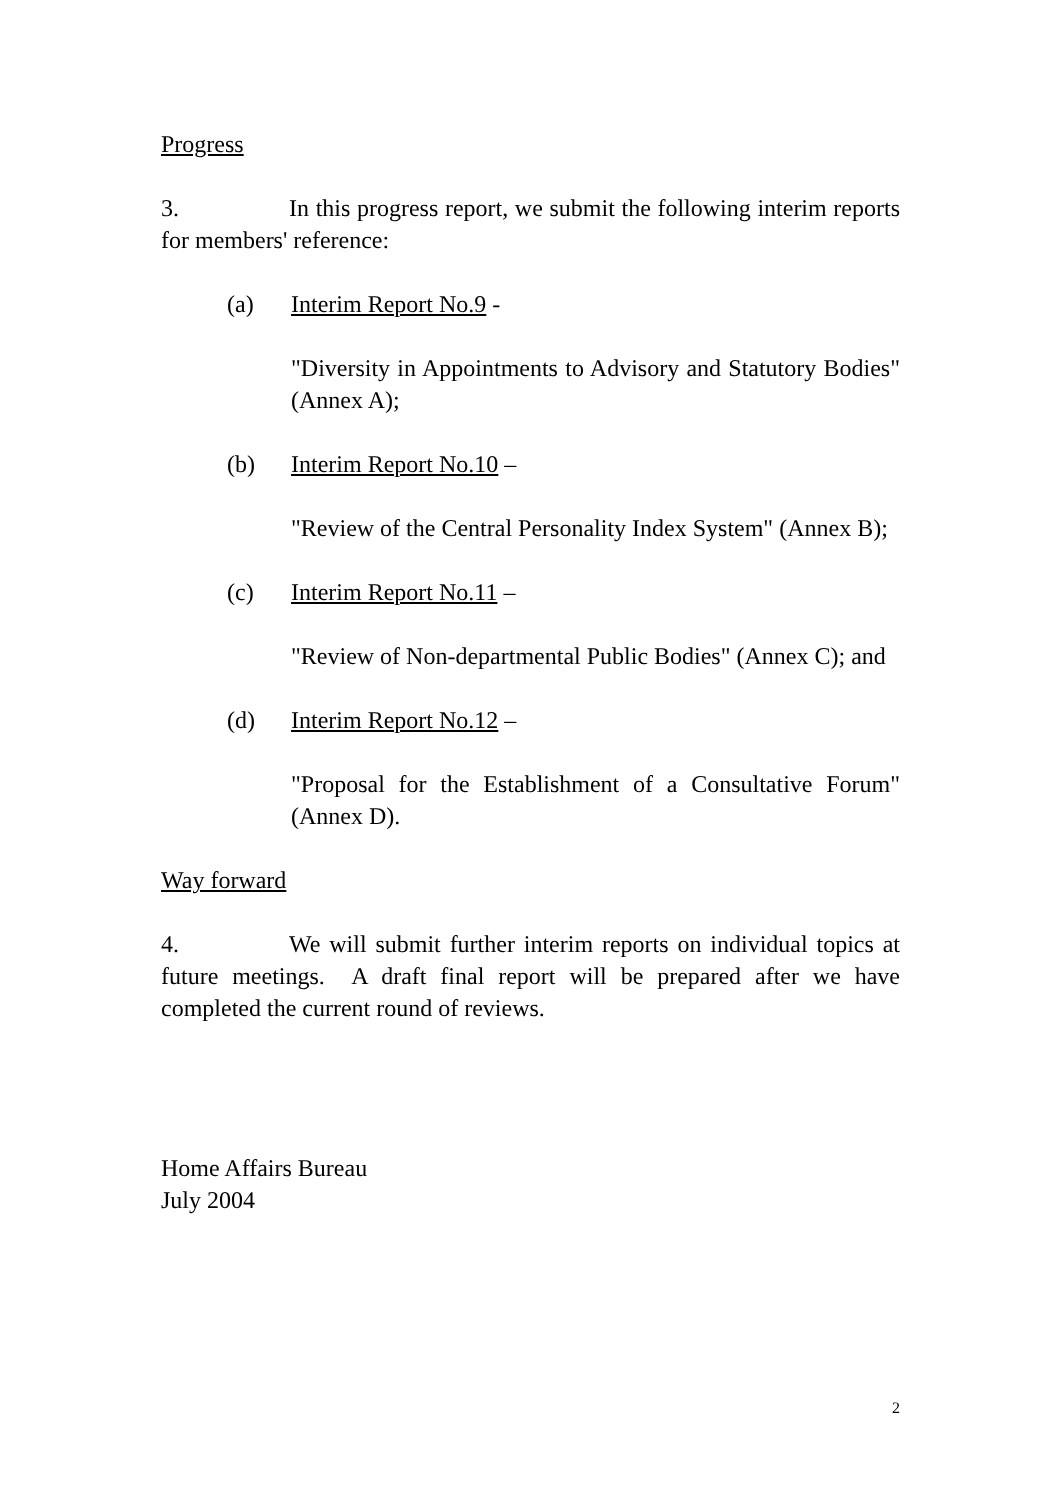Progress
3. In this progress report, we submit the following interim reports for members' reference:
(a) Interim Report No.9 -
"Diversity in Appointments to Advisory and Statutory Bodies" (Annex A);
(b) Interim Report No.10 –
"Review of the Central Personality Index System" (Annex B);
(c) Interim Report No.11 –
"Review of Non-departmental Public Bodies" (Annex C); and
(d) Interim Report No.12 –
"Proposal for the Establishment of a Consultative Forum" (Annex D).
Way forward
4. We will submit further interim reports on individual topics at future meetings. A draft final report will be prepared after we have completed the current round of reviews.
Home Affairs Bureau
July 2004
2